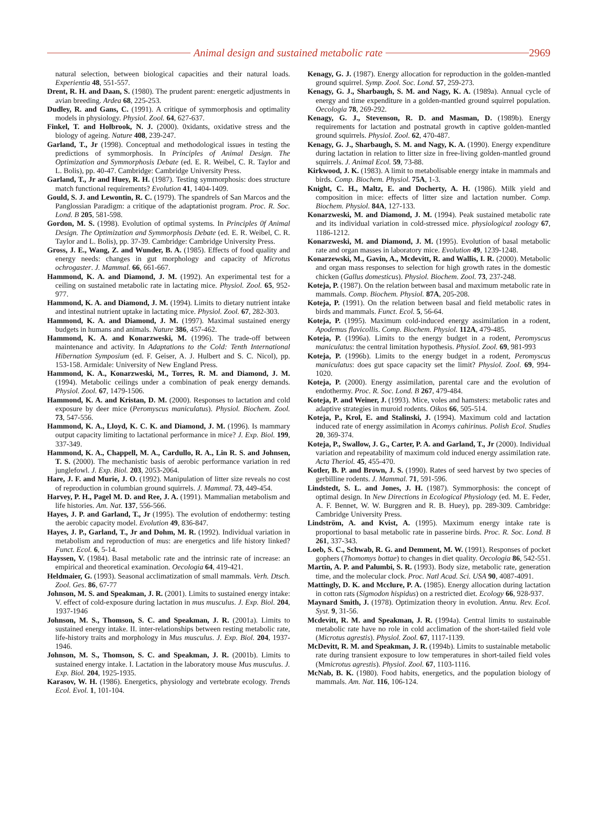Animal design and sustained metabolic rate 2969
natural selection, between biological capacities and their natural loads. Experientia 48, 551-557.
Drent, R. H. and Daan, S. (1980). The prudent parent: energetic adjustments in avian breeding. Ardea 68, 225-253.
Dudley, R. and Gans, C. (1991). A critique of symmorphosis and optimality models in physiology. Physiol. Zool. 64, 627-637.
Finkel, T. and Holbrook, N. J. (2000). 0xidants, oxidative stress and the biology of ageing. Nature 408, 239-247.
Garland, T., Jr (1998). Conceptual and methodological issues in testing the predictions of symmorphosis. In Principles of Animal Design. The Optimization and Symmorphosis Debate (ed. E. R. Weibel, C. R. Taylor and L. Bolis), pp. 40-47. Cambridge: Cambridge University Press.
Garland, T., Jr and Huey, R. H. (1987). Testing symmorphosis: does structure match functional requirements? Evolution 41, 1404-1409.
Gould, S. J. and Lewontin, R. C. (1979). The spandrels of San Marcos and the Panglossian Paradigm: a critique of the adaptationist program. Proc. R. Soc. Lond. B 205, 581-598.
Gordon, M. S. (1998). Evolution of optimal systems. In Principles 0f Animal Design. The Optimization and Symmorphosis Debate (ed. E. R. Weibel, C. R. Taylor and L. Bolis), pp. 37-39. Cambridge: Cambridge University Press.
Gross, J. E., Wang, Z. and Wunder, B. A. (1985). Effects of food quality and energy needs: changes in gut morphology and capacity of Microtus ochrogaster. J. Mammal. 66, 661-667.
Hammond, K. A. and Diamond, J. M. (1992). An experimental test for a ceiling on sustained metabolic rate in lactating mice. Physiol. Zool. 65, 952-977.
Hammond, K. A. and Diamond, J. M. (1994). Limits to dietary nutrient intake and intestinal nutrient uptake in lactating mice. Physiol. Zool. 67, 282-303.
Hammond, K. A. and Diamond, J. M. (1997). Maximal sustained energy budgets in humans and animals. Nature 386, 457-462.
Hammond, K. A. and Konarzweski, M. (1996). The trade-off between maintenance and activity. In Adaptations to the Cold: Tenth International Hibernation Symposium (ed. F. Geiser, A. J. Hulbert and S. C. Nicol), pp. 153-158. Armidale: University of New England Press.
Hammond, K. A., Konarzweski, M., Torres, R. M. and Diamond, J. M. (1994). Metabolic ceilings under a combination of peak energy demands. Physiol. Zool. 67, 1479-1506.
Hammond, K. A. and Kristan, D. M. (2000). Responses to lactation and cold exposure by deer mice (Peromyscus maniculatus). Physiol. Biochem. Zool. 73, 547-556.
Hammond, K. A., Lloyd, K. C. K. and Diamond, J. M. (1996). Is mammary output capacity limiting to lactational performance in mice? J. Exp. Biol. 199, 337-349.
Hammond, K. A., Chappell, M. A., Cardullo, R. A., Lin R. S. and Johnsen, T. S. (2000). The mechanistic basis of aerobic performance variation in red junglefowl. J. Exp. Biol. 203, 2053-2064.
Hare, J. F. and Murie, J. O. (1992). Manipulation of litter size reveals no cost of reproduction in columbian ground squirrels. J. Mammal. 73, 449-454.
Harvey, P. H., Pagel M. D. and Ree, J. A. (1991). Mammalian metabolism and life histories. Am. Nat. 137, 556-566.
Hayes, J. P. and Garland, T., Jr (1995). The evolution of endothermy: testing the aerobic capacity model. Evolution 49, 836-847.
Hayes, J. P., Garland, T., Jr and Dohm, M. R. (1992). Individual variation in metabolism and reproduction of mus: are energetics and life history linked? Funct. Ecol. 6, 5-14.
Hayssen, V. (1984). Basal metabolic rate and the intrinsic rate of increase: an empirical and theoretical examination. Oecologia 64, 419-421.
Heldmaier, G. (1993). Seasonal acclimatization of small mammals. Verh. Dtsch. Zool. Ges. 86, 67-77
Johnson, M. S. and Speakman, J. R. (2001). Limits to sustained energy intake: V. effect of cold-exposure during lactation in mus musculus. J. Exp. Biol. 204, 1937-1946
Johnson, M. S., Thomson, S. C. and Speakman, J. R. (2001a). Limits to sustained energy intake. II. inter-relationships between resting metabolic rate, life-history traits and morphology in Mus musculus. J. Exp. Biol. 204, 1937-1946.
Johnson, M. S., Thomson, S. C. and Speakman, J. R. (2001b). Limits to sustained energy intake. I. Lactation in the laboratory mouse Mus musculus. J. Exp. Biol. 204, 1925-1935.
Karasov, W. H. (1986). Energetics, physiology and vertebrate ecology. Trends Ecol. Evol. 1, 101-104.
Kenagy, G. J. (1987). Energy allocation for reproduction in the golden-mantled ground squirrel. Symp. Zool. Soc. Lond. 57, 259-273.
Kenagy, G. J., Sharbaugh, S. M. and Nagy, K. A. (1989a). Annual cycle of energy and time expenditure in a golden-mantled ground squirrel population. Oecologia 78, 269-292.
Kenagy, G. J., Stevenson, R. D. and Masman, D. (1989b). Energy requirements for lactation and postnatal growth in captive golden-mantled ground squirrels. Physiol. Zool. 62, 470-487.
Kenagy, G. J., Sharbaugh, S. M. and Nagy, K. A. (1990). Energy expenditure during lactation in relation to litter size in free-living golden-mantled ground squirrels. J. Animal Ecol. 59, 73-88.
Kirkwood, J. K. (1983). A limit to metabolisable energy intake in mammals and birds. Comp. Biochem. Physiol. 75A, 1-3.
Knight, C. H., Maltz, E. and Docherty, A. H. (1986). Milk yield and composition in mice: effects of litter size and lactation number. Comp. Biochem. Physiol. 84A, 127-133.
Konarzweski, M. and Diamond, J. M. (1994). Peak sustained metabolic rate and its individual variation in cold-stressed mice. physiological zoology 67, 1186-1212.
Konarzweski, M. and Diamond, J. M. (1995). Evolution of basal metabolic rate and organ masses in laboratory mice. Evolution 49, 1239-1248.
Konarzewski, M., Gavin, A., Mcdevitt, R. and Wallis, I. R. (2000). Metabolic and organ mass responses to selection for high growth rates in the domestic chicken (Gallus domesticus). Physiol. Biochem. Zool. 73, 237-248.
Koteja, P. (1987). On the relation between basal and maximum metabolic rate in mammals. Comp. Biochem. Physiol. 87A, 205-208.
Koteja, P. (1991). On the relation between basal and field metabolic rates in birds and mammals. Funct. Ecol. 5, 56-64.
Koteja, P. (1995). Maximum cold-induced energy assimilation in a rodent, Apodemus flavicollis. Comp. Biochem. Physiol. 112A, 479-485.
Koteja, P. (1996a). Limits to the energy budget in a rodent, Peromyscus maniculatus: the central limitation hypothesis. Physiol. Zool. 69, 981-993
Koteja, P. (1996b). Limits to the energy budget in a rodent, Peromyscus maniculatus: does gut space capacity set the limit? Physiol. Zool. 69, 994-1020.
Koteja, P. (2000). Energy assimilation, parental care and the evolution of endothermy. Proc. R. Soc. Lond. B 267, 479-484.
Koteja, P. and Weiner, J. (1993). Mice, voles and hamsters: metabolic rates and adaptive strategies in muroid rodents. Oikos 66, 505-514.
Koteja, P., Krol, E. and Stalinski, J. (1994). Maximum cold and lactation induced rate of energy assimilation in Acomys cahirinus. Polish Ecol. Studies 20, 369-374.
Koteja, P., Swallow, J. G., Carter, P. A. and Garland, T., Jr (2000). Individual variation and repeatability of maximum cold induced energy assimilation rate. Acta Theriol. 45, 455-470.
Kotler, B. P. and Brown, J. S. (1990). Rates of seed harvest by two species of gerbilline rodents. J. Mammal. 71, 591-596.
Lindstedt, S. L. and Jones, J. H. (1987). Symmorphosis: the concept of optimal design. In New Directions in Ecological Physiology (ed. M. E. Feder, A. F. Bennet, W. W. Burggren and R. B. Huey), pp. 289-309. Cambridge: Cambridge University Press.
Lindström, A. and Kvist, A. (1995). Maximum energy intake rate is proportional to basal metabolic rate in passerine birds. Proc. R. Soc. Lond. B 261, 337-343.
Loeb, S. C., Schwab, R. G. and Demment, M. W. (1991). Responses of pocket gophers (Thomomys bottae) to changes in diet quality. Oecologia 86, 542-551.
Martin, A. P. and Palumbi, S. R. (1993). Body size, metabolic rate, generation time, and the molecular clock. Proc. Natl Acad. Sci. USA 90, 4087-4091.
Mattingly, D. K. and Mcclure, P. A. (1985). Energy allocation during lactation in cotton rats (Sigmodon hispidus) on a restricted diet. Ecology 66, 928-937.
Maynard Smith, J. (1978). Optimization theory in evolution. Annu. Rev. Ecol. Syst. 9, 31-56.
Mcdevitt, R. M. and Speakman, J. R. (1994a). Central limits to sustainable metabolic rate have no role in cold acclimation of the short-tailed field vole (Microtus agrestis). Physiol. Zool. 67, 1117-1139.
McDevitt, R. M. and Speakman, J. R. (1994b). Limits to sustainable metabolic rate during transient exposure to low temperatures in short-tailed field voles (Mmicrotus agrestis). Physiol. Zool. 67, 1103-1116.
McNab, B. K. (1980). Food habits, energetics, and the population biology of mammals. Am. Nat. 116, 106-124.